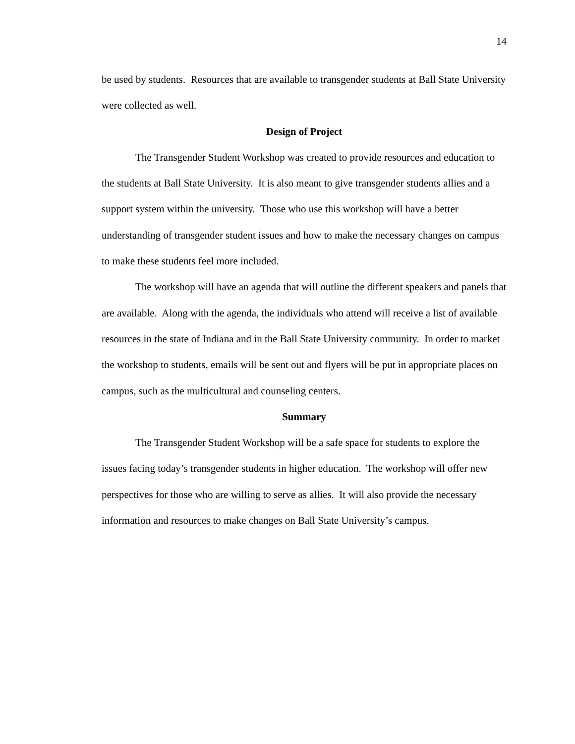14
be used by students. Resources that are available to transgender students at Ball State University were collected as well.
Design of Project
The Transgender Student Workshop was created to provide resources and education to the students at Ball State University. It is also meant to give transgender students allies and a support system within the university. Those who use this workshop will have a better understanding of transgender student issues and how to make the necessary changes on campus to make these students feel more included.
The workshop will have an agenda that will outline the different speakers and panels that are available. Along with the agenda, the individuals who attend will receive a list of available resources in the state of Indiana and in the Ball State University community. In order to market the workshop to students, emails will be sent out and flyers will be put in appropriate places on campus, such as the multicultural and counseling centers.
Summary
The Transgender Student Workshop will be a safe space for students to explore the issues facing today’s transgender students in higher education. The workshop will offer new perspectives for those who are willing to serve as allies. It will also provide the necessary information and resources to make changes on Ball State University’s campus.